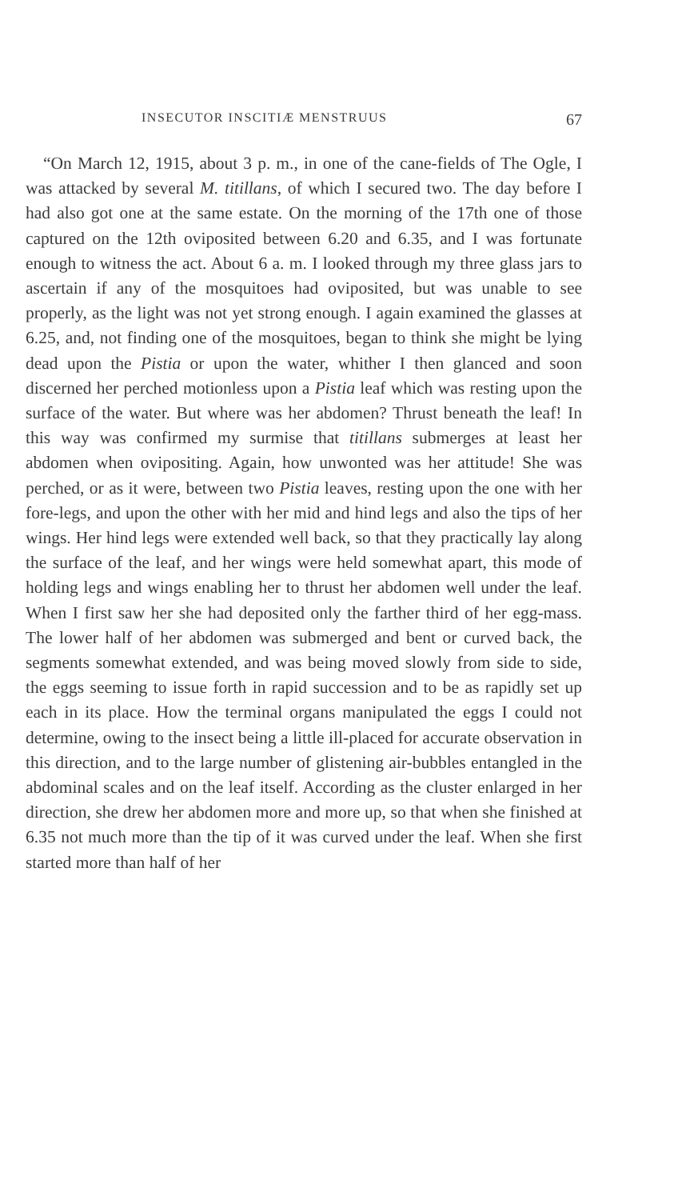INSECUTOR INSCITIÆ MENSTRUUS 67
“On March 12, 1915, about 3 p. m., in one of the cane-fields of The Ogle, I was attacked by several M. titillans, of which I secured two. The day before I had also got one at the same estate. On the morning of the 17th one of those captured on the 12th oviposited between 6.20 and 6.35, and I was fortunate enough to witness the act. About 6 a. m. I looked through my three glass jars to ascertain if any of the mosquitoes had oviposited, but was unable to see properly, as the light was not yet strong enough. I again examined the glasses at 6.25, and, not finding one of the mosquitoes, began to think she might be lying dead upon the Pistia or upon the water, whither I then glanced and soon discerned her perched motionless upon a Pistia leaf which was resting upon the surface of the water. But where was her abdomen? Thrust beneath the leaf! In this way was confirmed my surmise that titillans submerges at least her abdomen when ovipositing. Again, how unwonted was her attitude! She was perched, or as it were, between two Pistia leaves, resting upon the one with her fore-legs, and upon the other with her mid and hind legs and also the tips of her wings. Her hind legs were extended well back, so that they practically lay along the surface of the leaf, and her wings were held somewhat apart, this mode of holding legs and wings enabling her to thrust her abdomen well under the leaf. When I first saw her she had deposited only the farther third of her egg-mass. The lower half of her abdomen was submerged and bent or curved back, the segments somewhat extended, and was being moved slowly from side to side, the eggs seeming to issue forth in rapid succession and to be as rapidly set up each in its place. How the terminal organs manipulated the eggs I could not determine, owing to the insect being a little ill-placed for accurate observation in this direction, and to the large number of glistening air-bubbles entangled in the abdominal scales and on the leaf itself. According as the cluster enlarged in her direction, she drew her abdomen more and more up, so that when she finished at 6.35 not much more than the tip of it was curved under the leaf. When she first started more than half of her